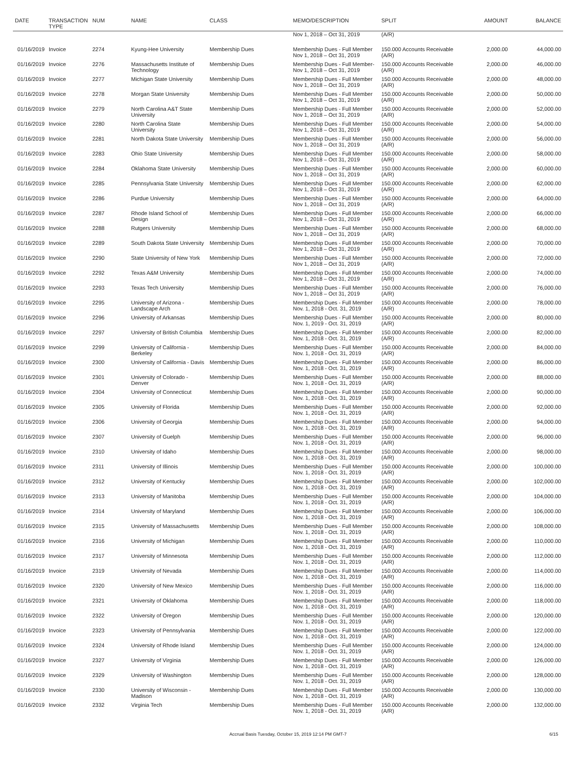| DATE | TRANSACTION TYPE | NUM | NAME | CLASS | MEMO/DESCRIPTION | SPLIT | AMOUNT | BALANCE |
| --- | --- | --- | --- | --- | --- | --- | --- | --- |
| | | | | | Nov 1, 2018 – Oct 31, 2019 | (A/R) | | |
| 01/16/2019 | Invoice | 2274 | Kyung-Hee University | Membership Dues | Membership Dues - Full Member Nov 1, 2018 – Oct 31, 2019 | 150.000 Accounts Receivable (A/R) | 2,000.00 | 44,000.00 |
| 01/16/2019 | Invoice | 2276 | Massachusetts Institute of Technology | Membership Dues | Membership Dues - Full Member- Nov 1, 2018 – Oct 31, 2019 | 150.000 Accounts Receivable (A/R) | 2,000.00 | 46,000.00 |
| 01/16/2019 | Invoice | 2277 | Michigan State University | Membership Dues | Membership Dues - Full Member Nov 1, 2018 – Oct 31, 2019 | 150.000 Accounts Receivable (A/R) | 2,000.00 | 48,000.00 |
| 01/16/2019 | Invoice | 2278 | Morgan State University | Membership Dues | Membership Dues - Full Member Nov 1, 2018 – Oct 31, 2019 | 150.000 Accounts Receivable (A/R) | 2,000.00 | 50,000.00 |
| 01/16/2019 | Invoice | 2279 | North Carolina A&T State University | Membership Dues | Membership Dues - Full Member Nov 1, 2018 – Oct 31, 2019 | 150.000 Accounts Receivable (A/R) | 2,000.00 | 52,000.00 |
| 01/16/2019 | Invoice | 2280 | North Carolina State University | Membership Dues | Membership Dues - Full Member Nov 1, 2018 – Oct 31, 2019 | 150.000 Accounts Receivable (A/R) | 2,000.00 | 54,000.00 |
| 01/16/2019 | Invoice | 2281 | North Dakota State University | Membership Dues | Membership Dues - Full Member Nov 1, 2018 – Oct 31, 2019 | 150.000 Accounts Receivable (A/R) | 2,000.00 | 56,000.00 |
| 01/16/2019 | Invoice | 2283 | Ohio State University | Membership Dues | Membership Dues - Full Member Nov 1, 2018 – Oct 31, 2019 | 150.000 Accounts Receivable (A/R) | 2,000.00 | 58,000.00 |
| 01/16/2019 | Invoice | 2284 | Oklahoma State University | Membership Dues | Membership Dues - Full Member Nov 1, 2018 – Oct 31, 2019 | 150.000 Accounts Receivable (A/R) | 2,000.00 | 60,000.00 |
| 01/16/2019 | Invoice | 2285 | Pennsylvania State University | Membership Dues | Membership Dues - Full Member Nov 1, 2018 – Oct 31, 2019 | 150.000 Accounts Receivable (A/R) | 2,000.00 | 62,000.00 |
| 01/16/2019 | Invoice | 2286 | Purdue University | Membership Dues | Membership Dues - Full Member Nov 1, 2018 – Oct 31, 2019 | 150.000 Accounts Receivable (A/R) | 2,000.00 | 64,000.00 |
| 01/16/2019 | Invoice | 2287 | Rhode Island School of Design | Membership Dues | Membership Dues - Full Member Nov 1, 2018 – Oct 31, 2019 | 150.000 Accounts Receivable (A/R) | 2,000.00 | 66,000.00 |
| 01/16/2019 | Invoice | 2288 | Rutgers University | Membership Dues | Membership Dues - Full Member Nov 1, 2018 – Oct 31, 2019 | 150.000 Accounts Receivable (A/R) | 2,000.00 | 68,000.00 |
| 01/16/2019 | Invoice | 2289 | South Dakota State University | Membership Dues | Membership Dues - Full Member Nov 1, 2018 – Oct 31, 2019 | 150.000 Accounts Receivable (A/R) | 2,000.00 | 70,000.00 |
| 01/16/2019 | Invoice | 2290 | State University of New York | Membership Dues | Membership Dues - Full Member Nov 1, 2018 – Oct 31, 2019 | 150.000 Accounts Receivable (A/R) | 2,000.00 | 72,000.00 |
| 01/16/2019 | Invoice | 2292 | Texas A&M University | Membership Dues | Membership Dues - Full Member Nov 1, 2018 – Oct 31, 2019 | 150.000 Accounts Receivable (A/R) | 2,000.00 | 74,000.00 |
| 01/16/2019 | Invoice | 2293 | Texas Tech University | Membership Dues | Membership Dues - Full Member Nov 1, 2018 – Oct 31, 2019 | 150.000 Accounts Receivable (A/R) | 2,000.00 | 76,000.00 |
| 01/16/2019 | Invoice | 2295 | University of Arizona - Landscape Arch | Membership Dues | Membership Dues - Full Member Nov. 1, 2018 - Oct. 31, 2019 | 150.000 Accounts Receivable (A/R) | 2,000.00 | 78,000.00 |
| 01/16/2019 | Invoice | 2296 | University of Arkansas | Membership Dues | Membership Dues - Full Member Nov. 1, 2019 - Oct. 31, 2019 | 150.000 Accounts Receivable (A/R) | 2,000.00 | 80,000.00 |
| 01/16/2019 | Invoice | 2297 | University of British Columbia | Membership Dues | Membership Dues - Full Member Nov. 1, 2018 - Oct. 31, 2019 | 150.000 Accounts Receivable (A/R) | 2,000.00 | 82,000.00 |
| 01/16/2019 | Invoice | 2299 | University of California - Berkeley | Membership Dues | Membership Dues - Full Member Nov. 1, 2018 - Oct. 31, 2019 | 150.000 Accounts Receivable (A/R) | 2,000.00 | 84,000.00 |
| 01/16/2019 | Invoice | 2300 | University of California - Davis | Membership Dues | Membership Dues - Full Member Nov. 1, 2018 - Oct. 31, 2019 | 150.000 Accounts Receivable (A/R) | 2,000.00 | 86,000.00 |
| 01/16/2019 | Invoice | 2301 | University of Colorado - Denver | Membership Dues | Membership Dues - Full Member Nov. 1, 2018 - Oct. 31, 2019 | 150.000 Accounts Receivable (A/R) | 2,000.00 | 88,000.00 |
| 01/16/2019 | Invoice | 2304 | University of Connecticut | Membership Dues | Membership Dues - Full Member Nov. 1, 2018 - Oct. 31, 2019 | 150.000 Accounts Receivable (A/R) | 2,000.00 | 90,000.00 |
| 01/16/2019 | Invoice | 2305 | University of Florida | Membership Dues | Membership Dues - Full Member Nov. 1, 2018 - Oct. 31, 2019 | 150.000 Accounts Receivable (A/R) | 2,000.00 | 92,000.00 |
| 01/16/2019 | Invoice | 2306 | University of Georgia | Membership Dues | Membership Dues - Full Member Nov. 1, 2018 - Oct. 31, 2019 | 150.000 Accounts Receivable (A/R) | 2,000.00 | 94,000.00 |
| 01/16/2019 | Invoice | 2307 | University of Guelph | Membership Dues | Membership Dues - Full Member Nov. 1, 2018 - Oct. 31, 2019 | 150.000 Accounts Receivable (A/R) | 2,000.00 | 96,000.00 |
| 01/16/2019 | Invoice | 2310 | University of Idaho | Membership Dues | Membership Dues - Full Member Nov. 1, 2018 - Oct. 31, 2019 | 150.000 Accounts Receivable (A/R) | 2,000.00 | 98,000.00 |
| 01/16/2019 | Invoice | 2311 | University of Illinois | Membership Dues | Membership Dues - Full Member Nov. 1, 2018 - Oct. 31, 2019 | 150.000 Accounts Receivable (A/R) | 2,000.00 | 100,000.00 |
| 01/16/2019 | Invoice | 2312 | University of Kentucky | Membership Dues | Membership Dues - Full Member Nov. 1, 2018 - Oct. 31, 2019 | 150.000 Accounts Receivable (A/R) | 2,000.00 | 102,000.00 |
| 01/16/2019 | Invoice | 2313 | University of Manitoba | Membership Dues | Membership Dues - Full Member Nov. 1, 2018 - Oct. 31, 2019 | 150.000 Accounts Receivable (A/R) | 2,000.00 | 104,000.00 |
| 01/16/2019 | Invoice | 2314 | University of Maryland | Membership Dues | Membership Dues - Full Member Nov. 1, 2018 - Oct. 31, 2019 | 150.000 Accounts Receivable (A/R) | 2,000.00 | 106,000.00 |
| 01/16/2019 | Invoice | 2315 | University of Massachusetts | Membership Dues | Membership Dues - Full Member Nov. 1, 2018 - Oct. 31, 2019 | 150.000 Accounts Receivable (A/R) | 2,000.00 | 108,000.00 |
| 01/16/2019 | Invoice | 2316 | University of Michigan | Membership Dues | Membership Dues - Full Member Nov. 1, 2018 - Oct. 31, 2019 | 150.000 Accounts Receivable (A/R) | 2,000.00 | 110,000.00 |
| 01/16/2019 | Invoice | 2317 | University of Minnesota | Membership Dues | Membership Dues - Full Member Nov. 1, 2018 - Oct. 31, 2019 | 150.000 Accounts Receivable (A/R) | 2,000.00 | 112,000.00 |
| 01/16/2019 | Invoice | 2319 | University of Nevada | Membership Dues | Membership Dues - Full Member Nov. 1, 2018 - Oct. 31, 2019 | 150.000 Accounts Receivable (A/R) | 2,000.00 | 114,000.00 |
| 01/16/2019 | Invoice | 2320 | University of New Mexico | Membership Dues | Membership Dues - Full Member Nov. 1, 2018 - Oct. 31, 2019 | 150.000 Accounts Receivable (A/R) | 2,000.00 | 116,000.00 |
| 01/16/2019 | Invoice | 2321 | University of Oklahoma | Membership Dues | Membership Dues - Full Member Nov. 1, 2018 - Oct. 31, 2019 | 150.000 Accounts Receivable (A/R) | 2,000.00 | 118,000.00 |
| 01/16/2019 | Invoice | 2322 | University of Oregon | Membership Dues | Membership Dues - Full Member Nov. 1, 2018 - Oct. 31, 2019 | 150.000 Accounts Receivable (A/R) | 2,000.00 | 120,000.00 |
| 01/16/2019 | Invoice | 2323 | University of Pennsylvania | Membership Dues | Membership Dues - Full Member Nov. 1, 2018 - Oct. 31, 2019 | 150.000 Accounts Receivable (A/R) | 2,000.00 | 122,000.00 |
| 01/16/2019 | Invoice | 2324 | University of Rhode Island | Membership Dues | Membership Dues - Full Member Nov. 1, 2018 - Oct. 31, 2019 | 150.000 Accounts Receivable (A/R) | 2,000.00 | 124,000.00 |
| 01/16/2019 | Invoice | 2327 | University of Virginia | Membership Dues | Membership Dues - Full Member Nov. 1, 2018 - Oct. 31, 2019 | 150.000 Accounts Receivable (A/R) | 2,000.00 | 126,000.00 |
| 01/16/2019 | Invoice | 2329 | University of Washington | Membership Dues | Membership Dues - Full Member Nov. 1, 2018 - Oct. 31, 2019 | 150.000 Accounts Receivable (A/R) | 2,000.00 | 128,000.00 |
| 01/16/2019 | Invoice | 2330 | University of Wisconsin - Madison | Membership Dues | Membership Dues - Full Member Nov. 1, 2018 - Oct. 31, 2019 | 150.000 Accounts Receivable (A/R) | 2,000.00 | 130,000.00 |
| 01/16/2019 | Invoice | 2332 | Virginia Tech | Membership Dues | Membership Dues - Full Member Nov. 1, 2018 - Oct. 31, 2019 | 150.000 Accounts Receivable (A/R) | 2,000.00 | 132,000.00 |
Accrual Basis Tuesday, October 15, 2019 12:14 PM GMT-7 6/15